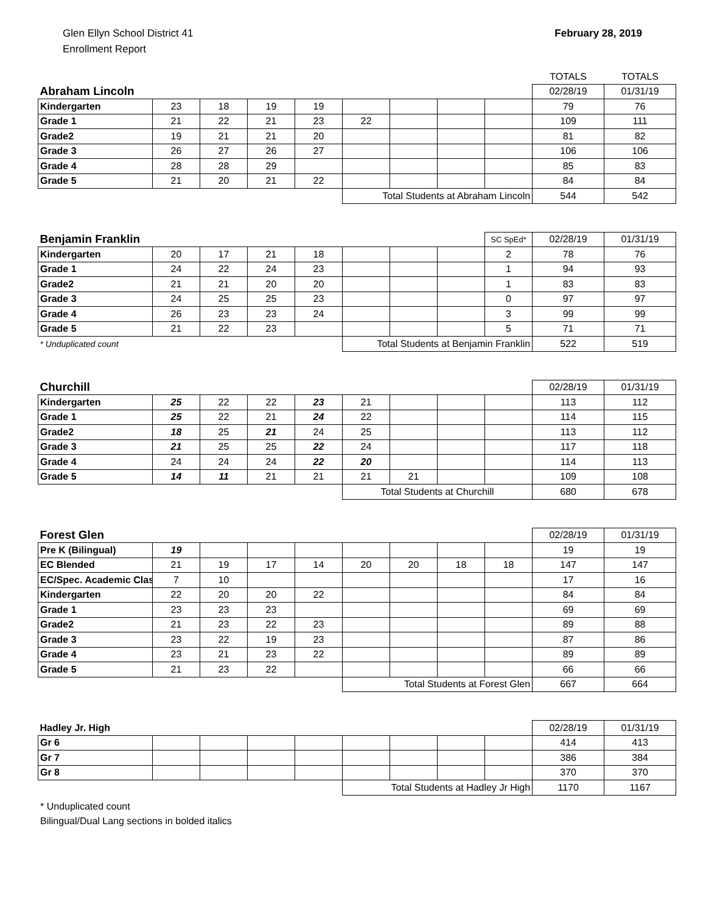Glen Ellyn School District 41
Enrollment Report
February 28, 2019
| | | | | | | | | | TOTALS | TOTALS |
| Abraham Lincoln | | | | | | | | | 02/28/19 | 01/31/19 |
| Kindergarten | 23 | 18 | 19 | 19 | | | | | 79 | 76 |
| Grade 1 | 21 | 22 | 21 | 23 | 22 | | | | 109 | 111 |
| Grade2 | 19 | 21 | 21 | 20 | | | | | 81 | 82 |
| Grade 3 | 26 | 27 | 26 | 27 | | | | | 106 | 106 |
| Grade 4 | 28 | 28 | 29 | | | | | | 85 | 83 |
| Grade 5 | 21 | 20 | 21 | 22 | | | | | 84 | 84 |
| | | | | | Total Students at Abraham Lincoln | | | | 544 | 542 |
| Benjamin Franklin | | | | | | | | SC SpEd* | 02/28/19 | 01/31/19 |
| Kindergarten | 20 | 17 | 21 | 18 | | | | 2 | 78 | 76 |
| Grade 1 | 24 | 22 | 24 | 23 | | | | 1 | 94 | 93 |
| Grade2 | 21 | 21 | 20 | 20 | | | | 1 | 83 | 83 |
| Grade 3 | 24 | 25 | 25 | 23 | | | | 0 | 97 | 97 |
| Grade 4 | 26 | 23 | 23 | 24 | | | | 3 | 99 | 99 |
| Grade 5 | 21 | 22 | 23 | | | | | 5 | 71 | 71 |
| * Unduplicated count | | | | | Total Students at Benjamin Franklin | | | | 522 | 519 |
| Churchill | | | | | | | | | 02/28/19 | 01/31/19 |
| Kindergarten | 25 | 22 | 22 | 23 | 21 | | | | 113 | 112 |
| Grade 1 | 25 | 22 | 21 | 24 | 22 | | | | 114 | 115 |
| Grade2 | 18 | 25 | 21 | 24 | 25 | | | | 113 | 112 |
| Grade 3 | 21 | 25 | 25 | 22 | 24 | | | | 117 | 118 |
| Grade 4 | 24 | 24 | 24 | 22 | 20 | | | | 114 | 113 |
| Grade 5 | 14 | 11 | 21 | 21 | 21 | 21 | | | 109 | 108 |
| | | | | | Total Students at Churchill | | | | 680 | 678 |
| Forest Glen | | | | | | | | | 02/28/19 | 01/31/19 |
| Pre K (Bilingual) | 19 | | | | | | | | 19 | 19 |
| EC Blended | 21 | 19 | 17 | 14 | 20 | 20 | 18 | 18 | 147 | 147 |
| EC/Spec. Academic Clas | 7 | 10 | | | | | | | 17 | 16 |
| Kindergarten | 22 | 20 | 20 | 22 | | | | | 84 | 84 |
| Grade 1 | 23 | 23 | 23 | | | | | | 69 | 69 |
| Grade2 | 21 | 23 | 22 | 23 | | | | | 89 | 88 |
| Grade 3 | 23 | 22 | 19 | 23 | | | | | 87 | 86 |
| Grade 4 | 23 | 21 | 23 | 22 | | | | | 89 | 89 |
| Grade 5 | 21 | 23 | 22 | | | | | | 66 | 66 |
| | | | | | Total Students at Forest Glen | | | | 667 | 664 |
| Hadley Jr. High | | | | | | | | | 02/28/19 | 01/31/19 |
| Gr 6 | | | | | | | | | 414 | 413 |
| Gr 7 | | | | | | | | | 386 | 384 |
| Gr 8 | | | | | | | | | 370 | 370 |
| | | | | | Total Students at Hadley Jr High | | | | 1170 | 1167 |
* Unduplicated count
Bilingual/Dual Lang sections in bolded italics